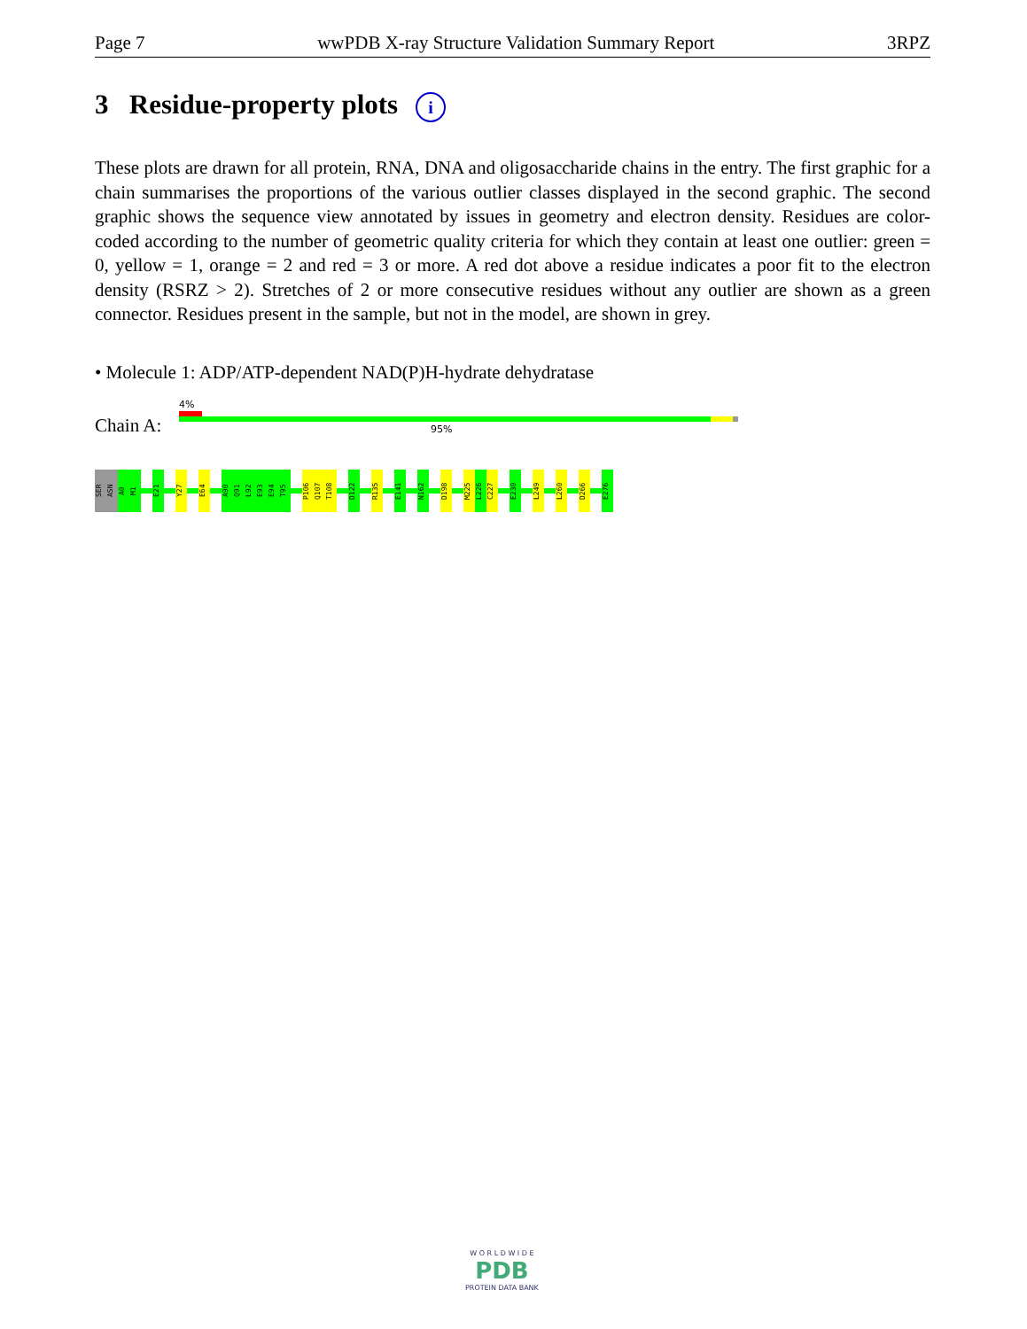Page 7 wwPDB X-ray Structure Validation Summary Report 3RPZ
3 Residue-property plots i
These plots are drawn for all protein, RNA, DNA and oligosaccharide chains in the entry. The first graphic for a chain summarises the proportions of the various outlier classes displayed in the second graphic. The second graphic shows the sequence view annotated by issues in geometry and electron density. Residues are color-coded according to the number of geometric quality criteria for which they contain at least one outlier: green = 0, yellow = 1, orange = 2 and red = 3 or more. A red dot above a residue indicates a poor fit to the electron density (RSRZ > 2). Stretches of 2 or more consecutive residues without any outlier are shown as a green connector. Residues present in the sample, but not in the model, are shown in grey.
• Molecule 1: ADP/ATP-dependent NAD(P)H-hydrate dehydratase
Chain A:
4%
95%
SER
ASN
A0
M1
E21
Y27
E64
A90
Q91
L92
E93
E94
T95
P106
Q107
T108
D122
R135
E141
N162
D198
M225
L226
C227
E230
L249
L260
D266
E276
W O R L D W I D E
PDB
PROTEIN DATA BANK